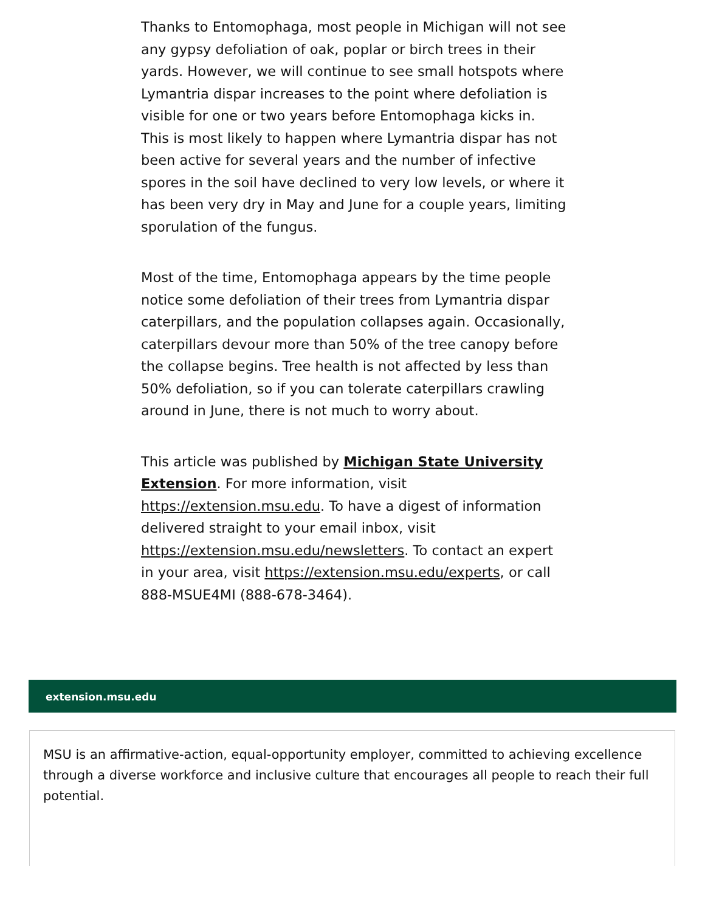Thanks to Entomophaga, most people in Michigan will not see any gypsy defoliation of oak, poplar or birch trees in their yards. However, we will continue to see small hotspots where Lymantria dispar increases to the point where defoliation is visible for one or two years before Entomophaga kicks in. This is most likely to happen where Lymantria dispar has not been active for several years and the number of infective spores in the soil have declined to very low levels, or where it has been very dry in May and June for a couple years, limiting sporulation of the fungus.
Most of the time, Entomophaga appears by the time people notice some defoliation of their trees from Lymantria dispar caterpillars, and the population collapses again. Occasionally, caterpillars devour more than 50% of the tree canopy before the collapse begins. Tree health is not affected by less than 50% defoliation, so if you can tolerate caterpillars crawling around in June, there is not much to worry about.
This article was published by Michigan State University Extension. For more information, visit https://extension.msu.edu. To have a digest of information delivered straight to your email inbox, visit https://extension.msu.edu/newsletters. To contact an expert in your area, visit https://extension.msu.edu/experts, or call 888-MSUE4MI (888-678-3464).
extension.msu.edu
MSU is an affirmative-action, equal-opportunity employer, committed to achieving excellence through a diverse workforce and inclusive culture that encourages all people to reach their full potential.